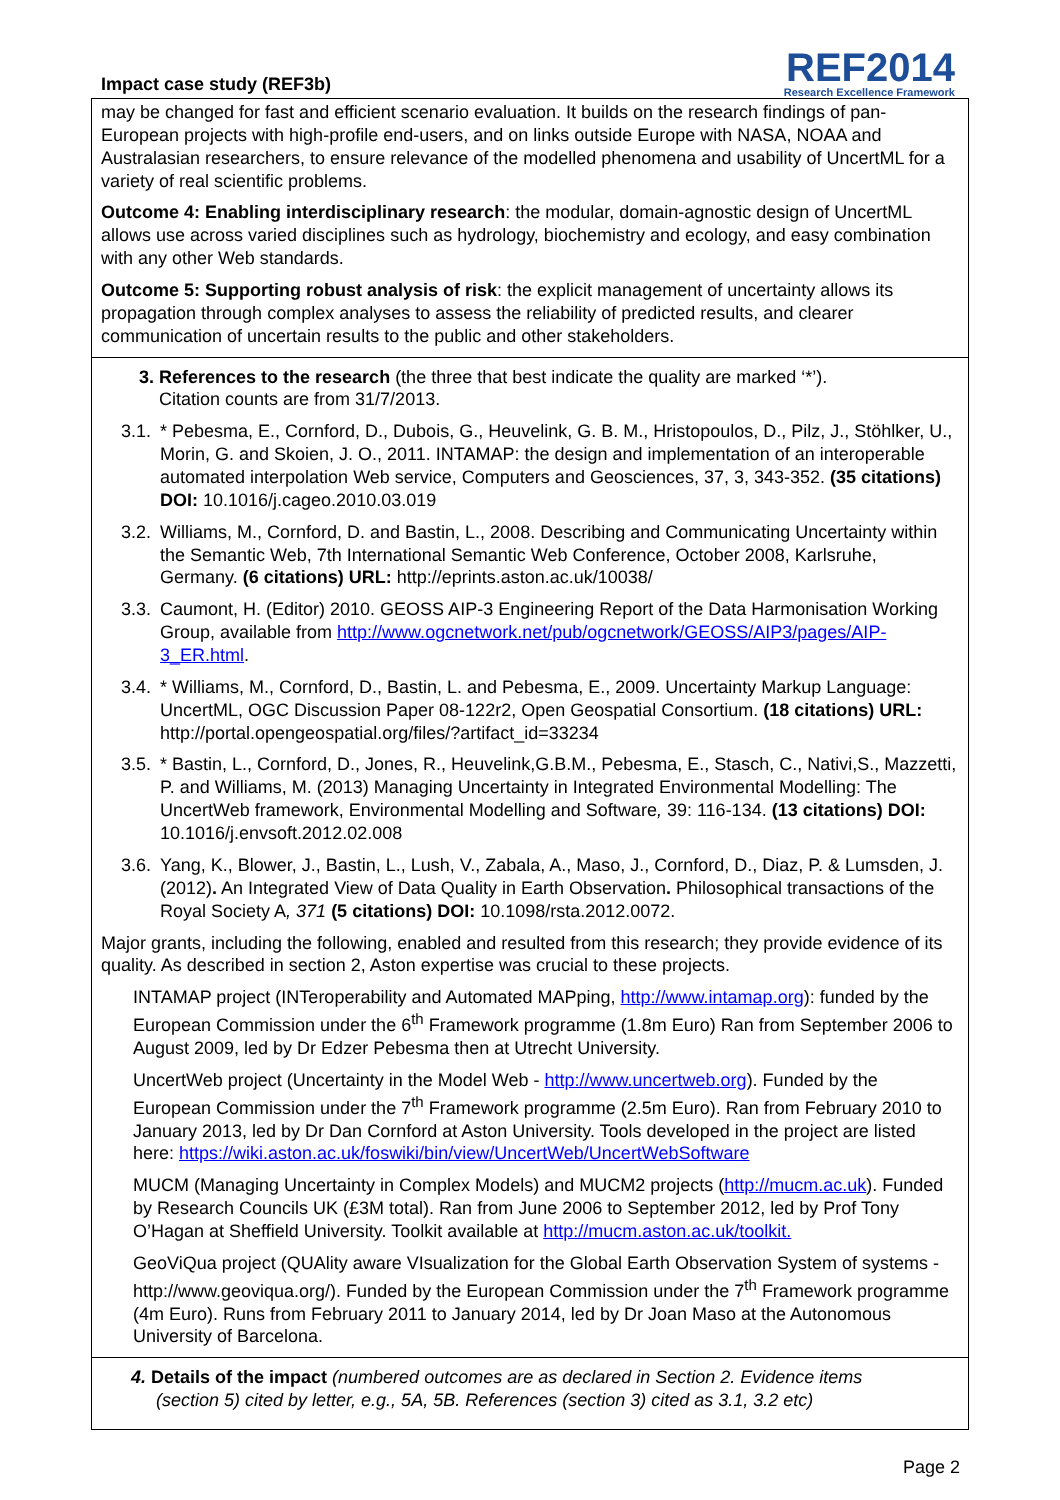Impact case study (REF3b)
REF2014
Research Excellence Framework
may be changed for fast and efficient scenario evaluation. It builds on the research findings of pan-European projects with high-profile end-users, and on links outside Europe with NASA, NOAA and Australasian researchers, to ensure relevance of the modelled phenomena and usability of UncertML for a variety of real scientific problems.
Outcome 4: Enabling interdisciplinary research: the modular, domain-agnostic design of UncertML allows use across varied disciplines such as hydrology, biochemistry and ecology, and easy combination with any other Web standards.
Outcome 5: Supporting robust analysis of risk: the explicit management of uncertainty allows its propagation through complex analyses to assess the reliability of predicted results, and clearer communication of uncertain results to the public and other stakeholders.
3. References to the research (the three that best indicate the quality are marked ‘*’).
Citation counts are from 31/7/2013.
3.1. * Pebesma, E., Cornford, D., Dubois, G., Heuvelink, G. B. M., Hristopoulos, D., Pilz, J., Stöhlker, U., Morin, G. and Skoien, J. O., 2011. INTAMAP: the design and implementation of an interoperable automated interpolation Web service, Computers and Geosciences, 37, 3, 343-352. (35 citations) DOI: 10.1016/j.cageo.2010.03.019
3.2. Williams, M., Cornford, D. and Bastin, L., 2008. Describing and Communicating Uncertainty within the Semantic Web, 7th International Semantic Web Conference, October 2008, Karlsruhe, Germany. (6 citations) URL: http://eprints.aston.ac.uk/10038/
3.3. Caumont, H. (Editor) 2010. GEOSS AIP-3 Engineering Report of the Data Harmonisation Working Group, available from http://www.ogcnetwork.net/pub/ogcnetwork/GEOSS/AIP3/pages/AIP-3_ER.html.
3.4. * Williams, M., Cornford, D., Bastin, L. and Pebesma, E., 2009. Uncertainty Markup Language: UncertML, OGC Discussion Paper 08-122r2, Open Geospatial Consortium. (18 citations) URL: http://portal.opengeospatial.org/files/?artifact_id=33234
3.5. * Bastin, L., Cornford, D., Jones, R., Heuvelink,G.B.M., Pebesma, E., Stasch, C., Nativi,S., Mazzetti, P. and Williams, M. (2013) Managing Uncertainty in Integrated Environmental Modelling: The UncertWeb framework, Environmental Modelling and Software, 39: 116-134. (13 citations) DOI: 10.1016/j.envsoft.2012.02.008
3.6. Yang, K., Blower, J., Bastin, L., Lush, V., Zabala, A., Maso, J., Cornford, D., Diaz, P. & Lumsden, J. (2012). An Integrated View of Data Quality in Earth Observation. Philosophical transactions of the Royal Society A, 371 (5 citations) DOI: 10.1098/rsta.2012.0072.
Major grants, including the following, enabled and resulted from this research; they provide evidence of its quality. As described in section 2, Aston expertise was crucial to these projects.
INTAMAP project (INTeroperability and Automated MAPping, http://www.intamap.org): funded by the European Commission under the 6<sup>th</sup> Framework programme (1.8m Euro) Ran from September 2006 to August 2009, led by Dr Edzer Pebesma then at Utrecht University.
UncertWeb project (Uncertainty in the Model Web - http://www.uncertweb.org). Funded by the European Commission under the 7<sup>th</sup> Framework programme (2.5m Euro). Ran from February 2010 to January 2013, led by Dr Dan Cornford at Aston University. Tools developed in the project are listed here: https://wiki.aston.ac.uk/foswiki/bin/view/UncertWeb/UncertWebSoftware
MUCM (Managing Uncertainty in Complex Models) and MUCM2 projects (http://mucm.ac.uk). Funded by Research Councils UK (£3M total). Ran from June 2006 to September 2012, led by Prof Tony O’Hagan at Sheffield University. Toolkit available at http://mucm.aston.ac.uk/toolkit.
GeoViQua project (QUAlity aware VIsualization for the Global Earth Observation System of systems - http://www.geoviqua.org/). Funded by the European Commission under the 7<sup>th</sup> Framework programme (4m Euro). Runs from February 2011 to January 2014, led by Dr Joan Maso at the Autonomous University of Barcelona.
4. Details of the impact (numbered outcomes are as declared in Section 2. Evidence items
(section 5) cited by letter, e.g., 5A, 5B. References (section 3) cited as 3.1, 3.2 etc)
Page 2